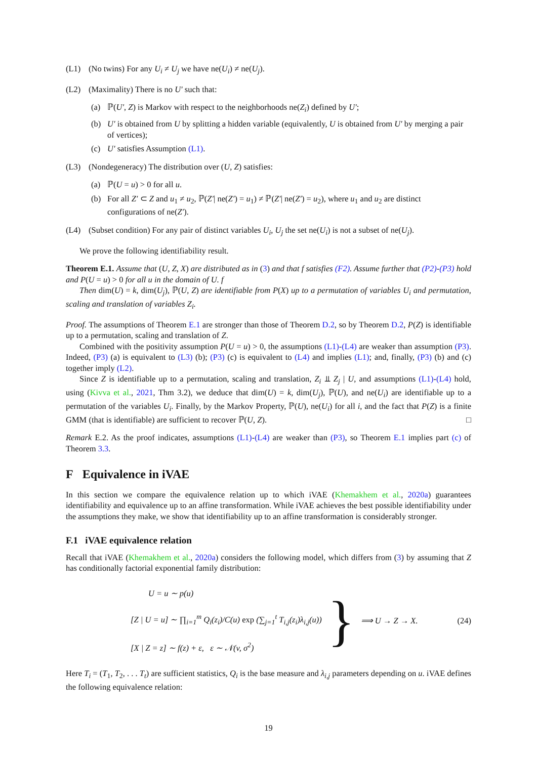(L1) (No twins) For any U<sub>i</sub> ≠ U<sub>j</sub> we have ne(U<sub>i</sub>) ≠ ne(U<sub>j</sub>).
(L2) (Maximality) There is no U′ such that:
(a) ℙ(U′, Z) is Markov with respect to the neighborhoods ne(Z<sub>i</sub>) defined by U′;
(b) U′ is obtained from U by splitting a hidden variable (equivalently, U is obtained from U′ by merging a pair of vertices);
(c) U′ satisfies Assumption (L1).
(L3) (Nondegeneracy) The distribution over (U, Z) satisfies:
(a) ℙ(U = u) > 0 for all u.
(b) For all Z′ ⊂ Z and u<sub>1</sub> ≠ u<sub>2</sub>, ℙ(Z′| ne(Z′) = u<sub>1</sub>) ≠ ℙ(Z′| ne(Z′) = u<sub>2</sub>), where u<sub>1</sub> and u<sub>2</sub> are distinct configurations of ne(Z′).
(L4) (Subset condition) For any pair of distinct variables U<sub>i</sub>, U<sub>j</sub> the set ne(U<sub>i</sub>) is not a subset of ne(U<sub>j</sub>).
We prove the following identifiability result.
Theorem E.1. Assume that (U, Z, X) are distributed as in (3) and that f satisfies (F2). Assume further that (P2)-(P3) hold and P(U = u) > 0 for all u in the domain of U. f
Then dim(U) = k, dim(U<sub>j</sub>), ℙ(U, Z) are identifiable from P(X) up to a permutation of variables U<sub>i</sub> and permutation, scaling and translation of variables Z<sub>i</sub>.
Proof. The assumptions of Theorem E.1 are stronger than those of Theorem D.2, so by Theorem D.2, P(Z) is identifiable up to a permutation, scaling and translation of Z.
Combined with the positivity assumption P(U = u) > 0, the assumptions (L1)-(L4) are weaker than assumption (P3). Indeed, (P3) (a) is equivalent to (L3) (b); (P3) (c) is equivalent to (L4) and implies (L1); and, finally, (P3) (b) and (c) together imply (L2).
Since Z is identifiable up to a permutation, scaling and translation, Z<sub>i</sub> ⫫ Z<sub>j</sub> | U, and assumptions (L1)-(L4) hold, using (Kivva et al., 2021, Thm 3.2), we deduce that dim(U) = k, dim(U<sub>j</sub>), ℙ(U), and ne(U<sub>i</sub>) are identifiable up to a permutation of the variables U<sub>i</sub>. Finally, by the Markov Property, ℙ(U), ne(U<sub>i</sub>) for all i, and the fact that P(Z) is a finite GMM (that is identifiable) are sufficient to recover ℙ(U, Z). □
Remark E.2. As the proof indicates, assumptions (L1)-(L4) are weaker than (P3), so Theorem E.1 implies part (c) of Theorem 3.3.
F Equivalence in iVAE
In this section we compare the equivalence relation up to which iVAE (Khemakhem et al., 2020a) guarantees identifiability and equivalence up to an affine transformation. While iVAE achieves the best possible identifiability under the assumptions they make, we show that identifiability up to an affine transformation is considerably stronger.
F.1 iVAE equivalence relation
Recall that iVAE (Khemakhem et al., 2020a) considers the following model, which differs from (3) by assuming that Z has conditionally factorial exponential family distribution:
U = u ∼ p(u)
[Z | U = u] ∼ ∏<sub>i=1</sub><sup>m</sup> Q<sub>i</sub>(z<sub>i</sub>)/C(u) exp (∑<sub>j=1</sub><sup>t</sup> T<sub>i,j</sub>(z<sub>i</sub>)λ<sub>i,j</sub>(u))
[X | Z = z] ∼ f(z) + ε, ε ∼ 𝒩(v, σ<sup>2</sup>)
} ⟹ U → Z → X. (24)
Here T<sub>i</sub> = (T<sub>1</sub>, T<sub>2</sub>, . . . T<sub>t</sub>) are sufficient statistics, Q<sub>i</sub> is the base measure and λ<sub>i,j</sub> parameters depending on u. iVAE defines the following equivalence relation:
19